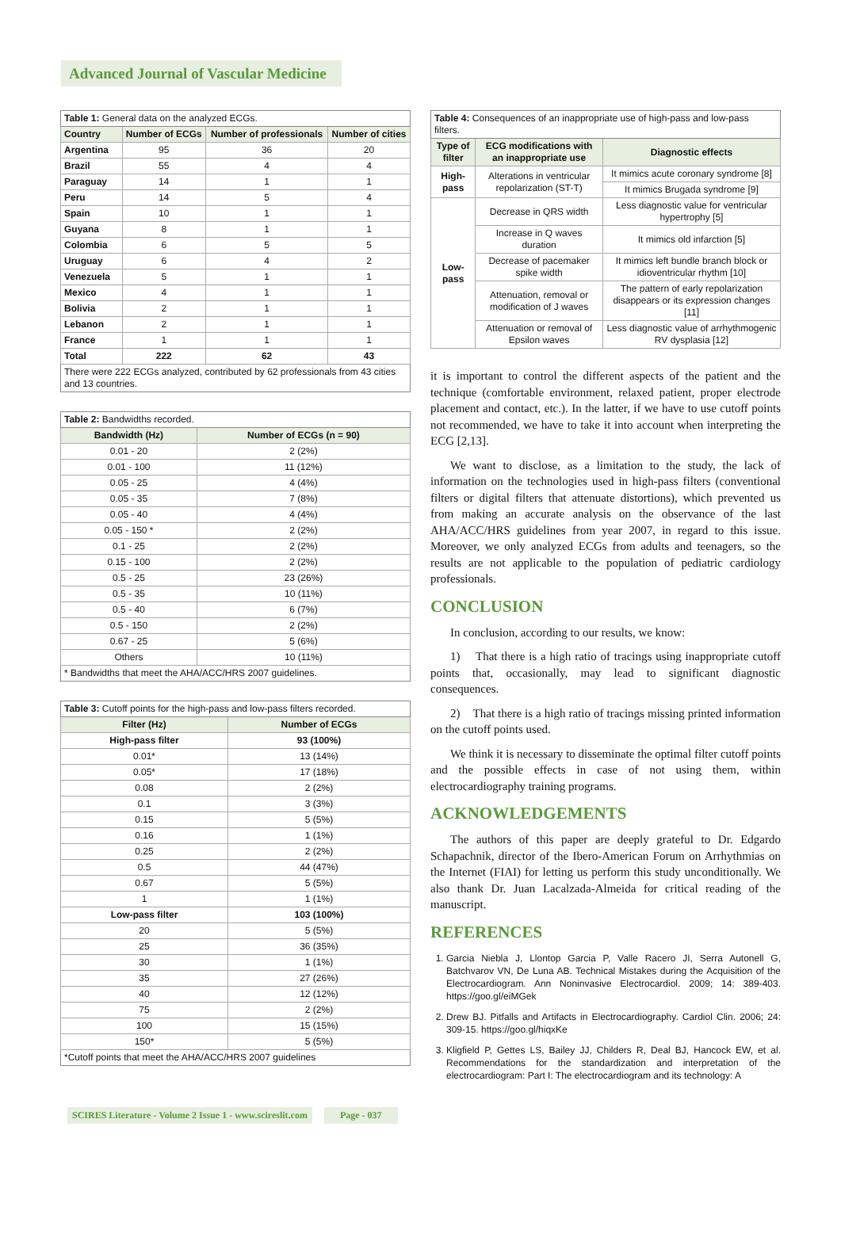Advanced Journal of Vascular Medicine
| Table 1: General data on the analyzed ECGs. | | | |
| Country | Number of ECGs | Number of professionals | Number of cities |
| Argentina | 95 | 36 | 20 |
| Brazil | 55 | 4 | 4 |
| Paraguay | 14 | 1 | 1 |
| Peru | 14 | 5 | 4 |
| Spain | 10 | 1 | 1 |
| Guyana | 8 | 1 | 1 |
| Colombia | 6 | 5 | 5 |
| Uruguay | 6 | 4 | 2 |
| Venezuela | 5 | 1 | 1 |
| Mexico | 4 | 1 | 1 |
| Bolivia | 2 | 1 | 1 |
| Lebanon | 2 | 1 | 1 |
| France | 1 | 1 | 1 |
| Total | 222 | 62 | 43 |
| There were 222 ECGs analyzed, contributed by 62 professionals from 43 cities and 13 countries. | | | |
| Table 2: Bandwidths recorded. | |
| Bandwidth (Hz) | Number of ECGs (n = 90) |
| 0.01 - 20 | 2 (2%) |
| 0.01 - 100 | 11 (12%) |
| 0.05 - 25 | 4 (4%) |
| 0.05 - 35 | 7 (8%) |
| 0.05 - 40 | 4 (4%) |
| 0.05 - 150 * | 2 (2%) |
| 0.1 - 25 | 2 (2%) |
| 0.15 - 100 | 2 (2%) |
| 0.5 - 25 | 23 (26%) |
| 0.5 - 35 | 10 (11%) |
| 0.5 - 40 | 6 (7%) |
| 0.5 - 150 | 2 (2%) |
| 0.67 - 25 | 5 (6%) |
| Others | 10 (11%) |
| * Bandwidths that meet the AHA/ACC/HRS 2007 guidelines. | |
| Table 3: Cutoff points for the high-pass and low-pass filters recorded. | |
| Filter (Hz) | Number of ECGs |
| High-pass filter | 93 (100%) |
| 0.01* | 13 (14%) |
| 0.05* | 17 (18%) |
| 0.08 | 2 (2%) |
| 0.1 | 3 (3%) |
| 0.15 | 5 (5%) |
| 0.16 | 1 (1%) |
| 0.25 | 2 (2%) |
| 0.5 | 44 (47%) |
| 0.67 | 5 (5%) |
| 1 | 1 (1%) |
| Low-pass filter | 103 (100%) |
| 20 | 5 (5%) |
| 25 | 36 (35%) |
| 30 | 1 (1%) |
| 35 | 27 (26%) |
| 40 | 12 (12%) |
| 75 | 2 (2%) |
| 100 | 15 (15%) |
| 150* | 5 (5%) |
| *Cutoff points that meet the AHA/ACC/HRS 2007 guidelines | |
| Table 4: Consequences of an inappropriate use of high-pass and low-pass filters. | | |
| Type of filter | ECG modifications with an inappropriate use | Diagnostic effects |
| High-pass | Alterations in ventricular repolarization (ST-T) | It mimics acute coronary syndrome [8] |
| | | It mimics Brugada syndrome [9] |
| Low-pass | Decrease in QRS width | Less diagnostic value for ventricular hypertrophy [5] |
| | Increase in Q waves duration | It mimics old infarction [5] |
| | Decrease of pacemaker spike width | It mimics left bundle branch block or idioventricular rhythm [10] |
| | Attenuation, removal or modification of J waves | The pattern of early repolarization disappears or its expression changes [11] |
| | Attenuation or removal of Epsilon waves | Less diagnostic value of arrhythmogenic RV dysplasia [12] |
it is important to control the different aspects of the patient and the technique (comfortable environment, relaxed patient, proper electrode placement and contact, etc.). In the latter, if we have to use cutoff points not recommended, we have to take it into account when interpreting the ECG [2,13].
We want to disclose, as a limitation to the study, the lack of information on the technologies used in high-pass filters (conventional filters or digital filters that attenuate distortions), which prevented us from making an accurate analysis on the observance of the last AHA/ACC/HRS guidelines from year 2007, in regard to this issue. Moreover, we only analyzed ECGs from adults and teenagers, so the results are not applicable to the population of pediatric cardiology professionals.
CONCLUSION
In conclusion, according to our results, we know:
1) That there is a high ratio of tracings using inappropriate cutoff points that, occasionally, may lead to significant diagnostic consequences.
2) That there is a high ratio of tracings missing printed information on the cutoff points used.
We think it is necessary to disseminate the optimal filter cutoff points and the possible effects in case of not using them, within electrocardiography training programs.
ACKNOWLEDGEMENTS
The authors of this paper are deeply grateful to Dr. Edgardo Schapachnik, director of the Ibero-American Forum on Arrhythmias on the Internet (FIAI) for letting us perform this study unconditionally. We also thank Dr. Juan Lacalzada-Almeida for critical reading of the manuscript.
REFERENCES
1. Garcia Niebla J, Llontop Garcia P, Valle Racero JI, Serra Autonell G, Batchvarov VN, De Luna AB. Technical Mistakes during the Acquisition of the Electrocardiogram. Ann Noninvasive Electrocardiol. 2009; 14: 389-403. https://goo.gl/eiMGek
2. Drew BJ. Pitfalls and Artifacts in Electrocardiography. Cardiol Clin. 2006; 24: 309-15. https://goo.gl/hiqxKe
3. Kligfield P, Gettes LS, Bailey JJ, Childers R, Deal BJ, Hancock EW, et al. Recommendations for the standardization and interpretation of the electrocardiogram: Part I: The electrocardiogram and its technology: A
SCIRES Literature - Volume 2 Issue 1 - www.scireslit.com Page - 037